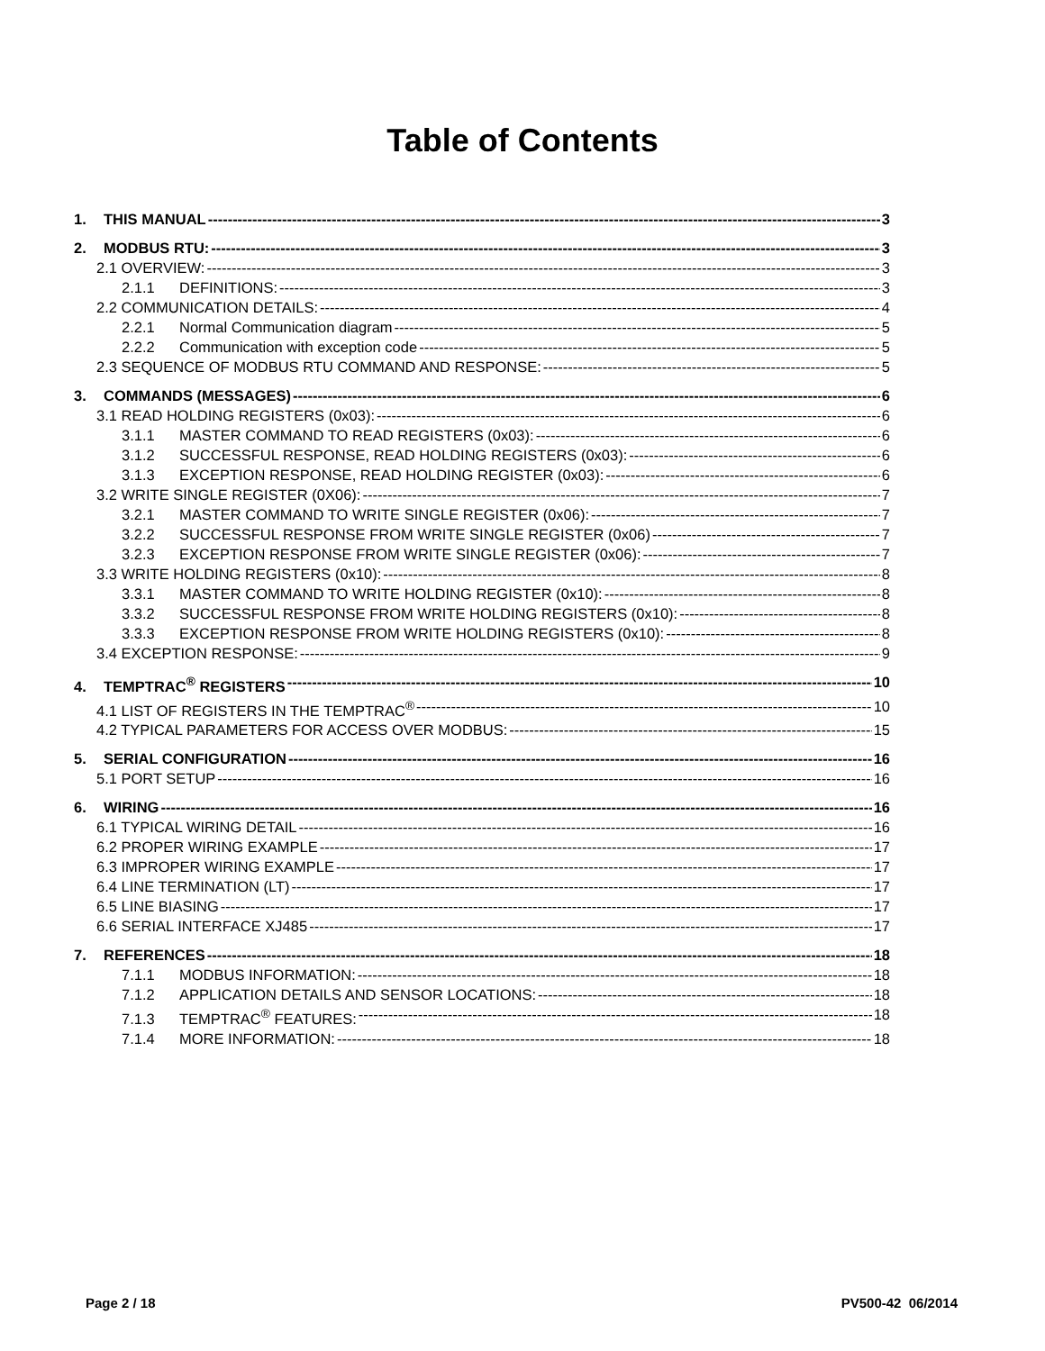Table of Contents
1. THIS MANUAL 3
2. MODBUS RTU: 3
2.1 OVERVIEW: 3
2.1.1 DEFINITIONS: 3
2.2 COMMUNICATION DETAILS: 4
2.2.1 Normal Communication diagram 5
2.2.2 Communication with exception code 5
2.3 SEQUENCE OF MODBUS RTU COMMAND AND RESPONSE: 5
3. COMMANDS (MESSAGES) 6
3.1 READ HOLDING REGISTERS (0x03): 6
3.1.1 MASTER COMMAND TO READ REGISTERS (0x03): 6
3.1.2 SUCCESSFUL RESPONSE, READ HOLDING REGISTERS (0x03): 6
3.1.3 EXCEPTION RESPONSE, READ HOLDING REGISTER (0x03): 6
3.2 WRITE SINGLE REGISTER (0X06): 7
3.2.1 MASTER COMMAND TO WRITE SINGLE REGISTER (0x06): 7
3.2.2 SUCCESSFUL RESPONSE FROM WRITE SINGLE REGISTER (0x06) 7
3.2.3 EXCEPTION RESPONSE FROM WRITE SINGLE REGISTER (0x06): 7
3.3 WRITE HOLDING REGISTERS (0x10): 8
3.3.1 MASTER COMMAND TO WRITE HOLDING REGISTER (0x10): 8
3.3.2 SUCCESSFUL RESPONSE FROM WRITE HOLDING REGISTERS (0x10): 8
3.3.3 EXCEPTION RESPONSE FROM WRITE HOLDING REGISTERS (0x10): 8
3.4 EXCEPTION RESPONSE: 9
4. TEMPTRAC<sup>®</sup> REGISTERS 10
4.1 LIST OF REGISTERS IN THE TEMPTRAC<sup>®</sup> 10
4.2 TYPICAL PARAMETERS FOR ACCESS OVER MODBUS: 15
5. SERIAL CONFIGURATION 16
5.1 PORT SETUP 16
6. WIRING 16
6.1 TYPICAL WIRING DETAIL 16
6.2 PROPER WIRING EXAMPLE 17
6.3 IMPROPER WIRING EXAMPLE 17
6.4 LINE TERMINATION (LT) 17
6.5 LINE BIASING 17
6.6 SERIAL INTERFACE XJ485 17
7. REFERENCES 18
7.1.1 MODBUS INFORMATION: 18
7.1.2 APPLICATION DETAILS AND SENSOR LOCATIONS: 18
7.1.3 TEMPTRAC<sup>®</sup> FEATURES: 18
7.1.4 MORE INFORMATION: 18
Page 2 / 18 PV500-42 06/2014